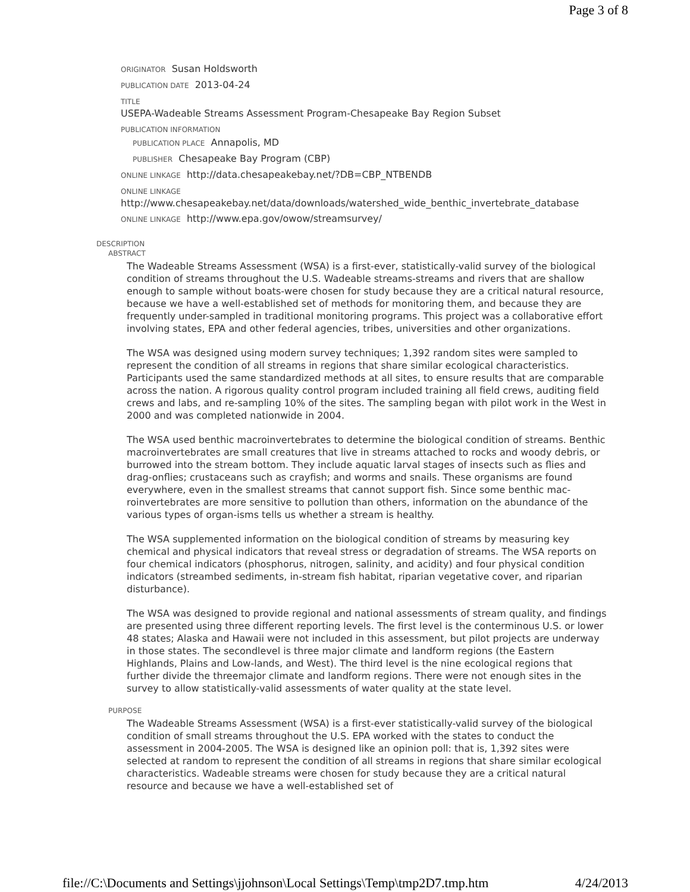Page 3 of 8
ORIGINATOR Susan Holdsworth
PUBLICATION DATE 2013-04-24
TITLE
USEPA-Wadeable Streams Assessment Program-Chesapeake Bay Region Subset
PUBLICATION INFORMATION
PUBLICATION PLACE Annapolis, MD
PUBLISHER Chesapeake Bay Program (CBP)
ONLINE LINKAGE http://data.chesapeakebay.net/?DB=CBP_NTBENDB
ONLINE LINKAGE
http://www.chesapeakebay.net/data/downloads/watershed_wide_benthic_invertebrate_database
ONLINE LINKAGE http://www.epa.gov/owow/streamsurvey/
DESCRIPTION
ABSTRACT
The Wadeable Streams Assessment (WSA) is a first-ever, statistically-valid survey of the biological condition of streams throughout the U.S. Wadeable streams-streams and rivers that are shallow enough to sample without boats-were chosen for study because they are a critical natural resource, because we have a well-established set of methods for monitoring them, and because they are frequently under-sampled in traditional monitoring programs. This project was a collaborative effort involving states, EPA and other federal agencies, tribes, universities and other organizations.
The WSA was designed using modern survey techniques; 1,392 random sites were sampled to represent the condition of all streams in regions that share similar ecological characteristics. Participants used the same standardized methods at all sites, to ensure results that are comparable across the nation. A rigorous quality control program included training all field crews, auditing field crews and labs, and re-sampling 10% of the sites. The sampling began with pilot work in the West in 2000 and was completed nationwide in 2004.
The WSA used benthic macroinvertebrates to determine the biological condition of streams. Benthic macroinvertebrates are small creatures that live in streams attached to rocks and woody debris, or burrowed into the stream bottom. They include aquatic larval stages of insects such as flies and drag-onflies; crustaceans such as crayfish; and worms and snails. These organisms are found everywhere, even in the smallest streams that cannot support fish. Since some benthic mac-roinvertebrates are more sensitive to pollution than others, information on the abundance of the various types of organ-isms tells us whether a stream is healthy.
The WSA supplemented information on the biological condition of streams by measuring key chemical and physical indicators that reveal stress or degradation of streams. The WSA reports on four chemical indicators (phosphorus, nitrogen, salinity, and acidity) and four physical condition indicators (streambed sediments, in-stream fish habitat, riparian vegetative cover, and riparian disturbance).
The WSA was designed to provide regional and national assessments of stream quality, and findings are presented using three different reporting levels. The first level is the conterminous U.S. or lower 48 states; Alaska and Hawaii were not included in this assessment, but pilot projects are underway in those states. The secondlevel is three major climate and landform regions (the Eastern Highlands, Plains and Low-lands, and West). The third level is the nine ecological regions that further divide the threemajor climate and landform regions. There were not enough sites in the survey to allow statistically-valid assessments of water quality at the state level.
PURPOSE
The Wadeable Streams Assessment (WSA) is a first-ever statistically-valid survey of the biological condition of small streams throughout the U.S. EPA worked with the states to conduct the assessment in 2004-2005. The WSA is designed like an opinion poll: that is, 1,392 sites were selected at random to represent the condition of all streams in regions that share similar ecological characteristics. Wadeable streams were chosen for study because they are a critical natural resource and because we have a well-established set of
file://C:\Documents and Settings\jjohnson\Local Settings\Temp\tmp2D7.tmp.htm 4/24/2013